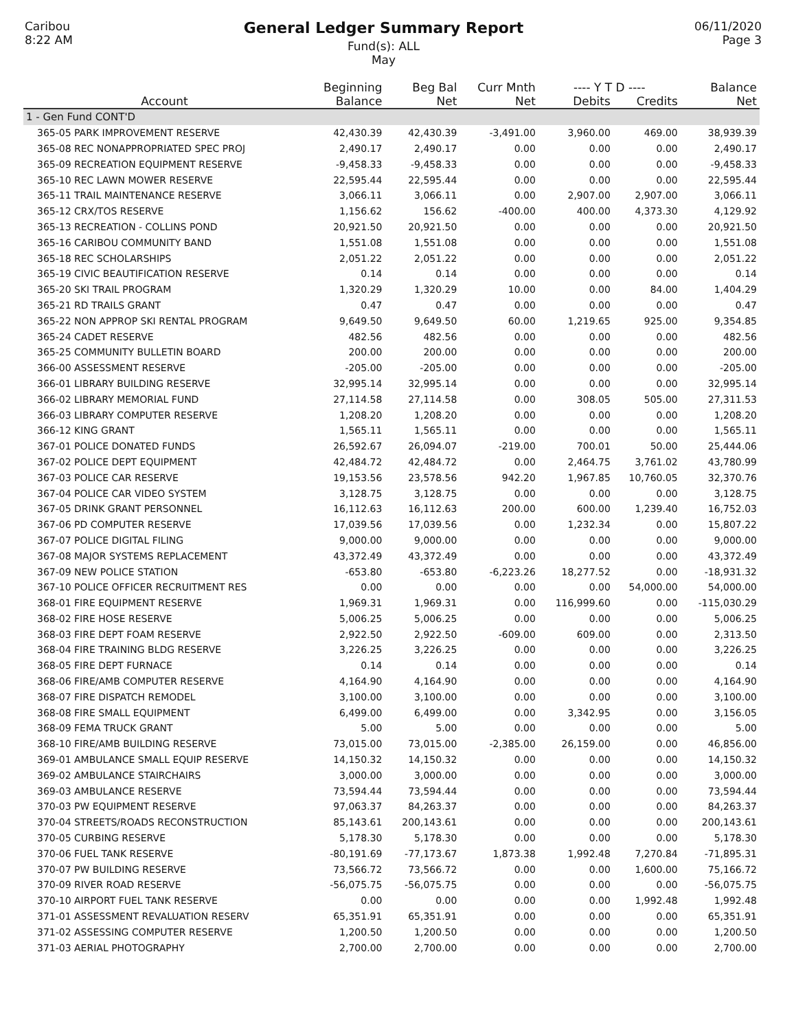Caribou
8:22 AM
General Ledger Summary Report
Fund(s): ALL
May
06/11/2020
Page 3
| | Beginning | Beg Bal | Curr Mnth | ---- Y T D ---- | | Balance |
| --- | --- | --- | --- | --- | --- | --- |
| Account | Balance | Net | Net | Debits | Credits | Net |
| 1 - Gen Fund CONT'D | | | | | | |
| 365-05 PARK IMPROVEMENT RESERVE | 42,430.39 | 42,430.39 | -3,491.00 | 3,960.00 | 469.00 | 38,939.39 |
| 365-08 REC NONAPPROPRIATED SPEC PROJ | 2,490.17 | 2,490.17 | 0.00 | 0.00 | 0.00 | 2,490.17 |
| 365-09 RECREATION EQUIPMENT RESERVE | -9,458.33 | -9,458.33 | 0.00 | 0.00 | 0.00 | -9,458.33 |
| 365-10 REC LAWN MOWER RESERVE | 22,595.44 | 22,595.44 | 0.00 | 0.00 | 0.00 | 22,595.44 |
| 365-11 TRAIL MAINTENANCE RESERVE | 3,066.11 | 3,066.11 | 0.00 | 2,907.00 | 2,907.00 | 3,066.11 |
| 365-12 CRX/TOS RESERVE | 1,156.62 | 156.62 | -400.00 | 400.00 | 4,373.30 | 4,129.92 |
| 365-13 RECREATION - COLLINS POND | 20,921.50 | 20,921.50 | 0.00 | 0.00 | 0.00 | 20,921.50 |
| 365-16 CARIBOU COMMUNITY BAND | 1,551.08 | 1,551.08 | 0.00 | 0.00 | 0.00 | 1,551.08 |
| 365-18 REC SCHOLARSHIPS | 2,051.22 | 2,051.22 | 0.00 | 0.00 | 0.00 | 2,051.22 |
| 365-19 CIVIC BEAUTIFICATION RESERVE | 0.14 | 0.14 | 0.00 | 0.00 | 0.00 | 0.14 |
| 365-20 SKI TRAIL PROGRAM | 1,320.29 | 1,320.29 | 10.00 | 0.00 | 84.00 | 1,404.29 |
| 365-21 RD TRAILS GRANT | 0.47 | 0.47 | 0.00 | 0.00 | 0.00 | 0.47 |
| 365-22 NON APPROP SKI RENTAL PROGRAM | 9,649.50 | 9,649.50 | 60.00 | 1,219.65 | 925.00 | 9,354.85 |
| 365-24 CADET RESERVE | 482.56 | 482.56 | 0.00 | 0.00 | 0.00 | 482.56 |
| 365-25 COMMUNITY BULLETIN BOARD | 200.00 | 200.00 | 0.00 | 0.00 | 0.00 | 200.00 |
| 366-00 ASSESSMENT RESERVE | -205.00 | -205.00 | 0.00 | 0.00 | 0.00 | -205.00 |
| 366-01 LIBRARY BUILDING RESERVE | 32,995.14 | 32,995.14 | 0.00 | 0.00 | 0.00 | 32,995.14 |
| 366-02 LIBRARY MEMORIAL FUND | 27,114.58 | 27,114.58 | 0.00 | 308.05 | 505.00 | 27,311.53 |
| 366-03 LIBRARY COMPUTER RESERVE | 1,208.20 | 1,208.20 | 0.00 | 0.00 | 0.00 | 1,208.20 |
| 366-12 KING GRANT | 1,565.11 | 1,565.11 | 0.00 | 0.00 | 0.00 | 1,565.11 |
| 367-01 POLICE DONATED FUNDS | 26,592.67 | 26,094.07 | -219.00 | 700.01 | 50.00 | 25,444.06 |
| 367-02 POLICE DEPT EQUIPMENT | 42,484.72 | 42,484.72 | 0.00 | 2,464.75 | 3,761.02 | 43,780.99 |
| 367-03 POLICE CAR RESERVE | 19,153.56 | 23,578.56 | 942.20 | 1,967.85 | 10,760.05 | 32,370.76 |
| 367-04 POLICE CAR VIDEO SYSTEM | 3,128.75 | 3,128.75 | 0.00 | 0.00 | 0.00 | 3,128.75 |
| 367-05 DRINK GRANT PERSONNEL | 16,112.63 | 16,112.63 | 200.00 | 600.00 | 1,239.40 | 16,752.03 |
| 367-06 PD COMPUTER RESERVE | 17,039.56 | 17,039.56 | 0.00 | 1,232.34 | 0.00 | 15,807.22 |
| 367-07 POLICE DIGITAL FILING | 9,000.00 | 9,000.00 | 0.00 | 0.00 | 0.00 | 9,000.00 |
| 367-08 MAJOR SYSTEMS REPLACEMENT | 43,372.49 | 43,372.49 | 0.00 | 0.00 | 0.00 | 43,372.49 |
| 367-09 NEW POLICE STATION | -653.80 | -653.80 | -6,223.26 | 18,277.52 | 0.00 | -18,931.32 |
| 367-10 POLICE OFFICER RECRUITMENT RES | 0.00 | 0.00 | 0.00 | 0.00 | 54,000.00 | 54,000.00 |
| 368-01 FIRE EQUIPMENT RESERVE | 1,969.31 | 1,969.31 | 0.00 | 116,999.60 | 0.00 | -115,030.29 |
| 368-02 FIRE HOSE RESERVE | 5,006.25 | 5,006.25 | 0.00 | 0.00 | 0.00 | 5,006.25 |
| 368-03 FIRE DEPT FOAM RESERVE | 2,922.50 | 2,922.50 | -609.00 | 609.00 | 0.00 | 2,313.50 |
| 368-04 FIRE TRAINING BLDG RESERVE | 3,226.25 | 3,226.25 | 0.00 | 0.00 | 0.00 | 3,226.25 |
| 368-05 FIRE DEPT FURNACE | 0.14 | 0.14 | 0.00 | 0.00 | 0.00 | 0.14 |
| 368-06 FIRE/AMB COMPUTER RESERVE | 4,164.90 | 4,164.90 | 0.00 | 0.00 | 0.00 | 4,164.90 |
| 368-07 FIRE DISPATCH REMODEL | 3,100.00 | 3,100.00 | 0.00 | 0.00 | 0.00 | 3,100.00 |
| 368-08 FIRE SMALL EQUIPMENT | 6,499.00 | 6,499.00 | 0.00 | 3,342.95 | 0.00 | 3,156.05 |
| 368-09 FEMA TRUCK GRANT | 5.00 | 5.00 | 0.00 | 0.00 | 0.00 | 5.00 |
| 368-10 FIRE/AMB BUILDING RESERVE | 73,015.00 | 73,015.00 | -2,385.00 | 26,159.00 | 0.00 | 46,856.00 |
| 369-01 AMBULANCE SMALL EQUIP RESERVE | 14,150.32 | 14,150.32 | 0.00 | 0.00 | 0.00 | 14,150.32 |
| 369-02 AMBULANCE STAIRCHAIRS | 3,000.00 | 3,000.00 | 0.00 | 0.00 | 0.00 | 3,000.00 |
| 369-03 AMBULANCE RESERVE | 73,594.44 | 73,594.44 | 0.00 | 0.00 | 0.00 | 73,594.44 |
| 370-03 PW EQUIPMENT RESERVE | 97,063.37 | 84,263.37 | 0.00 | 0.00 | 0.00 | 84,263.37 |
| 370-04 STREETS/ROADS RECONSTRUCTION | 85,143.61 | 200,143.61 | 0.00 | 0.00 | 0.00 | 200,143.61 |
| 370-05 CURBING RESERVE | 5,178.30 | 5,178.30 | 0.00 | 0.00 | 0.00 | 5,178.30 |
| 370-06 FUEL TANK RESERVE | -80,191.69 | -77,173.67 | 1,873.38 | 1,992.48 | 7,270.84 | -71,895.31 |
| 370-07 PW BUILDING RESERVE | 73,566.72 | 73,566.72 | 0.00 | 0.00 | 1,600.00 | 75,166.72 |
| 370-09 RIVER ROAD RESERVE | -56,075.75 | -56,075.75 | 0.00 | 0.00 | 0.00 | -56,075.75 |
| 370-10 AIRPORT FUEL TANK RESERVE | 0.00 | 0.00 | 0.00 | 0.00 | 1,992.48 | 1,992.48 |
| 371-01 ASSESSMENT REVALUATION RESERV | 65,351.91 | 65,351.91 | 0.00 | 0.00 | 0.00 | 65,351.91 |
| 371-02 ASSESSING COMPUTER RESERVE | 1,200.50 | 1,200.50 | 0.00 | 0.00 | 0.00 | 1,200.50 |
| 371-03 AERIAL PHOTOGRAPHY | 2,700.00 | 2,700.00 | 0.00 | 0.00 | 0.00 | 2,700.00 |